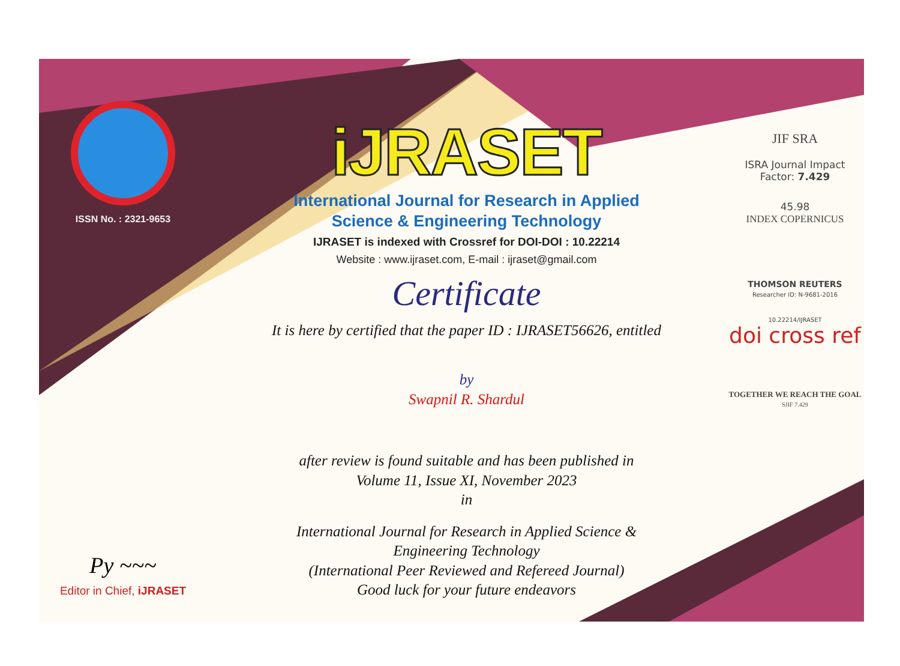ISSN No. : 2321-9653
Py ~~~
Editor in Chief, iJRASET
iJRASET
International Journal for Research in Applied
Science & Engineering Technology
IJRASET is indexed with Crossref for DOI-DOI : 10.22214
Website : www.ijraset.com, E-mail : ijraset@gmail.com
Certificate
It is here by certified that the paper ID : IJRASET56626, entitled
by
Swapnil R. Shardul
after review is found suitable and has been published in
Volume 11, Issue XI, November 2023
in
International Journal for Research in Applied Science &
Engineering Technology
(International Peer Reviewed and Refereed Journal)
Good luck for your future endeavors
JIF SRA
ISRA Journal Impact
Factor: 7.429
45.98
INDEX COPERNICUS
THOMSON REUTERS
Researcher ID: N-9681-2016
10.22214/IJRASET
doi cross ref
TOGETHER WE REACH THE GOAL
SJIF 7.429